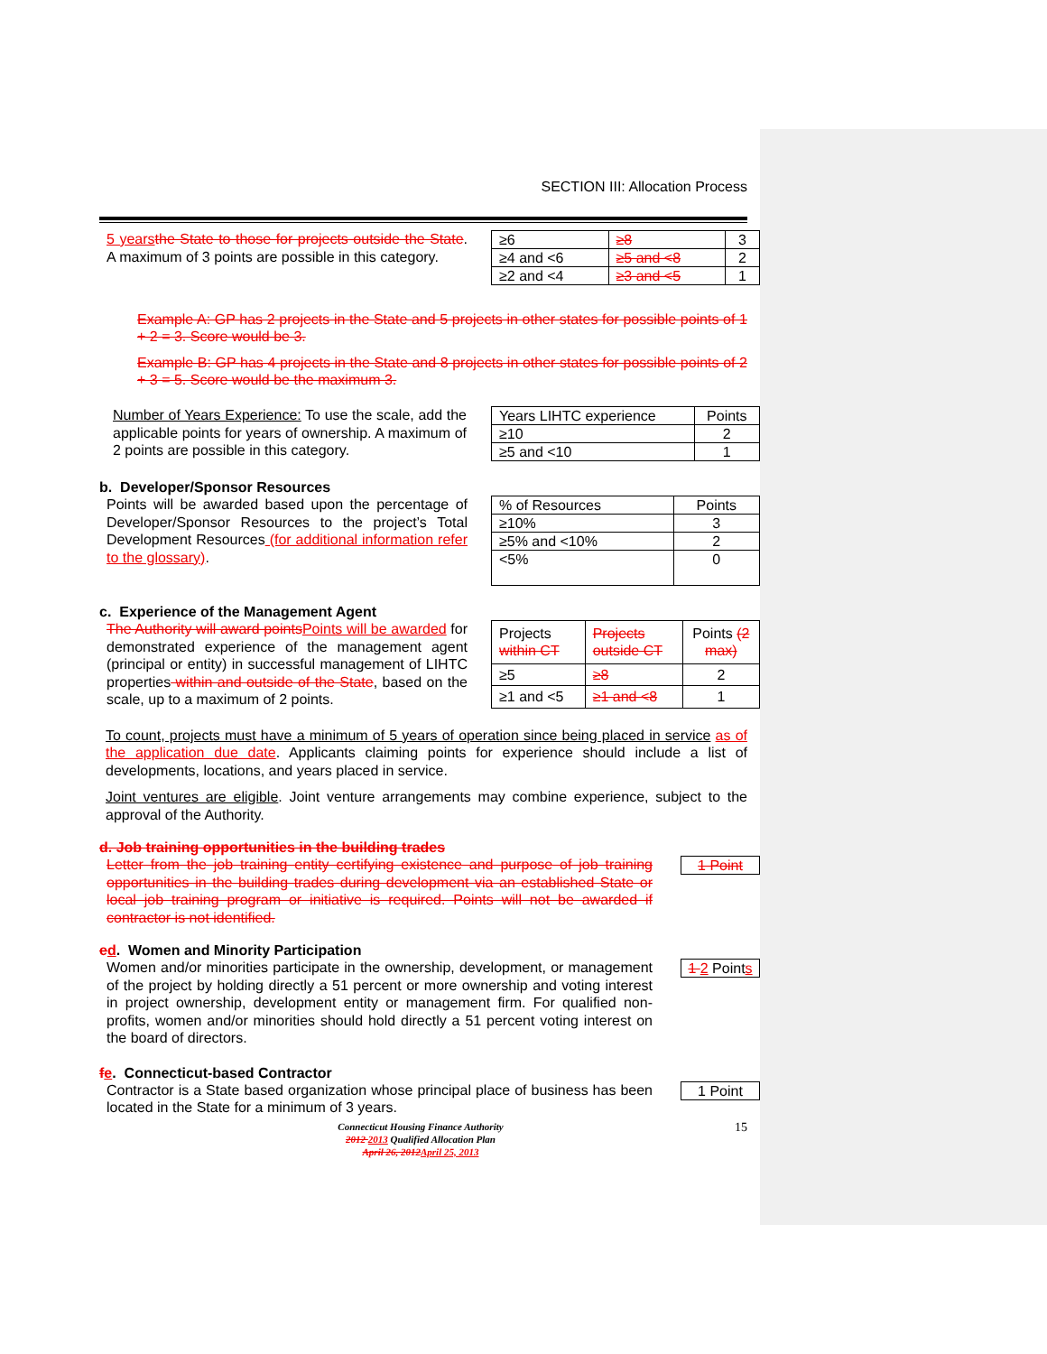SECTION III: Allocation Process
5 years the State to those for projects outside the State. A maximum of 3 points are possible in this category.
| ≥6 | ≥8 | 3 |
| ≥4 and <6 | ≥5 and <8 | 2 |
| ≥2 and <4 | ≥3 and <5 | 1 |
Example A: GP has 2 projects in the State and 5 projects in other states for possible points of 1 + 2 = 3. Score would be 3.
Example B: GP has 4 projects in the State and 8 projects in other states for possible points of 2 + 3 = 5. Score would be the maximum 3.
Number of Years Experience: To use the scale, add the applicable points for years of ownership. A maximum of 2 points are possible in this category.
| Years LIHTC experience | Points |
| ≥10 | 2 |
| ≥5 and <10 | 1 |
b. Developer/Sponsor Resources
Points will be awarded based upon the percentage of Developer/Sponsor Resources to the project’s Total Development Resources (for additional information refer to the glossary).
| % of Resources | Points |
| ≥10% | 3 |
| ≥5% and <10% | 2 |
| <5% | 0 |
c. Experience of the Management Agent
The Authority will award pointsPoints will be awarded for demonstrated experience of the management agent (principal or entity) in successful management of LIHTC properties within and outside of the State, based on the scale, up to a maximum of 2 points.
| Projects within CT | Projects outside CT | Points (2 max) |
| ≥5 | ≥8 | 2 |
| ≥1 and <5 | ≥1 and <8 | 1 |
To count, projects must have a minimum of 5 years of operation since being placed in service as of the application due date. Applicants claiming points for experience should include a list of developments, locations, and years placed in service.
Joint ventures are eligible. Joint venture arrangements may combine experience, subject to the approval of the Authority.
d. Job training opportunities in the building trades
Letter from the job training entity certifying existence and purpose of job training opportunities in the building trades during development via an established State or local job training program or initiative is required. Points will not be awarded if contractor is not identified.
1 Point
ed. Women and Minority Participation
Women and/or minorities participate in the ownership, development, or management of the project by holding directly a 51 percent or more ownership and voting interest in project ownership, development entity or management firm. For qualified non-profits, women and/or minorities should hold directly a 51 percent voting interest on the board of directors.
1 2 Points
fe. Connecticut-based Contractor
Contractor is a State based organization whose principal place of business has been located in the State for a minimum of 3 years.
1 Point
Connecticut Housing Finance Authority
2012 2013 Qualified Allocation Plan
April 26, 2012April 25, 2013
15